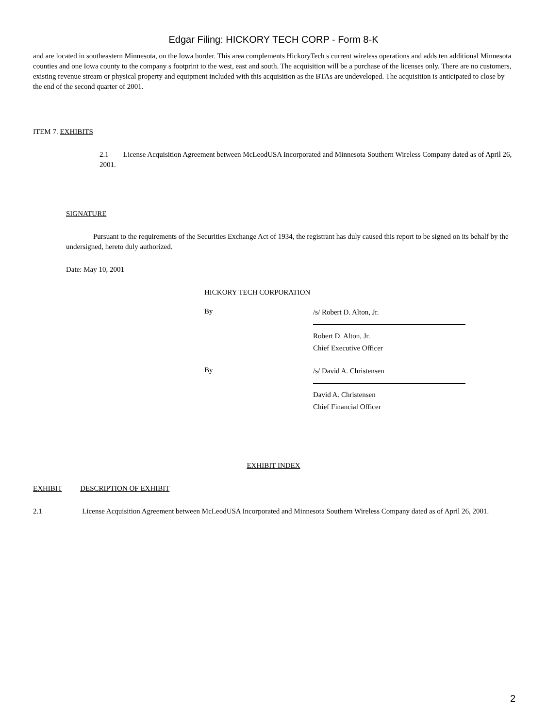Edgar Filing: HICKORY TECH CORP - Form 8-K
and are located in southeastern Minnesota, on the Iowa border. This area complements HickoryTech s current wireless operations and adds ten additional Minnesota counties and one Iowa county to the company s footprint to the west, east and south. The acquisition will be a purchase of the licenses only. There are no customers, existing revenue stream or physical property and equipment included with this acquisition as the BTAs are undeveloped. The acquisition is anticipated to close by the end of the second quarter of 2001.
ITEM 7. EXHIBITS
2.1 License Acquisition Agreement between McLeodUSA Incorporated and Minnesota Southern Wireless Company dated as of April 26, 2001.
SIGNATURE
Pursuant to the requirements of the Securities Exchange Act of 1934, the registrant has duly caused this report to be signed on its behalf by the undersigned, hereto duly authorized.
Date: May 10, 2001
HICKORY TECH CORPORATION
By
/s/ Robert D. Alton, Jr.
Robert D. Alton, Jr.
Chief Executive Officer
By
/s/ David A. Christensen
David A. Christensen
Chief Financial Officer
EXHIBIT INDEX
EXHIBIT DESCRIPTION OF EXHIBIT
2.1 License Acquisition Agreement between McLeodUSA Incorporated and Minnesota Southern Wireless Company dated as of April 26, 2001.
2